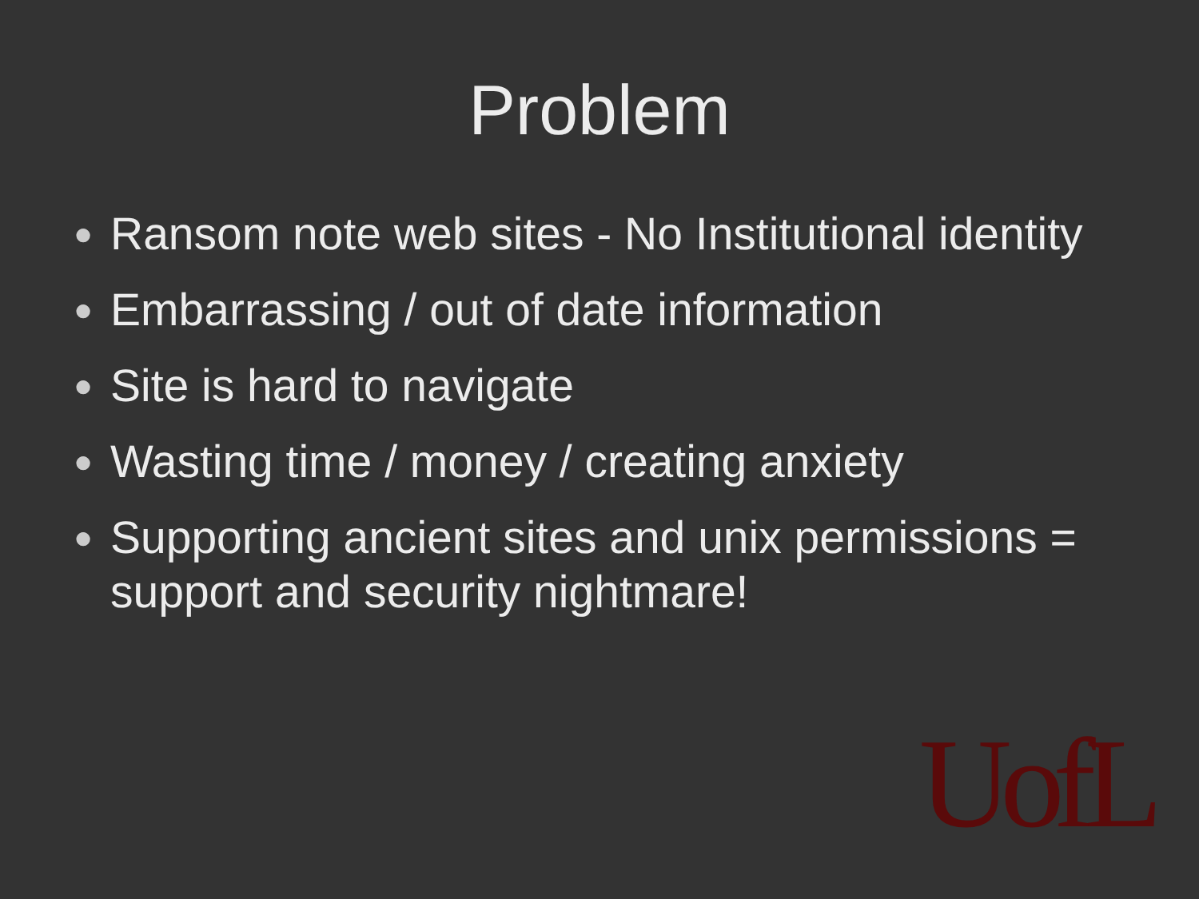Problem
● Ransom note web sites - No Institutional identity
● Embarrassing / out of date information
● Site is hard to navigate
● Wasting time / money / creating anxiety
● Supporting ancient sites and unix permissions = support and security nightmare!
UofL